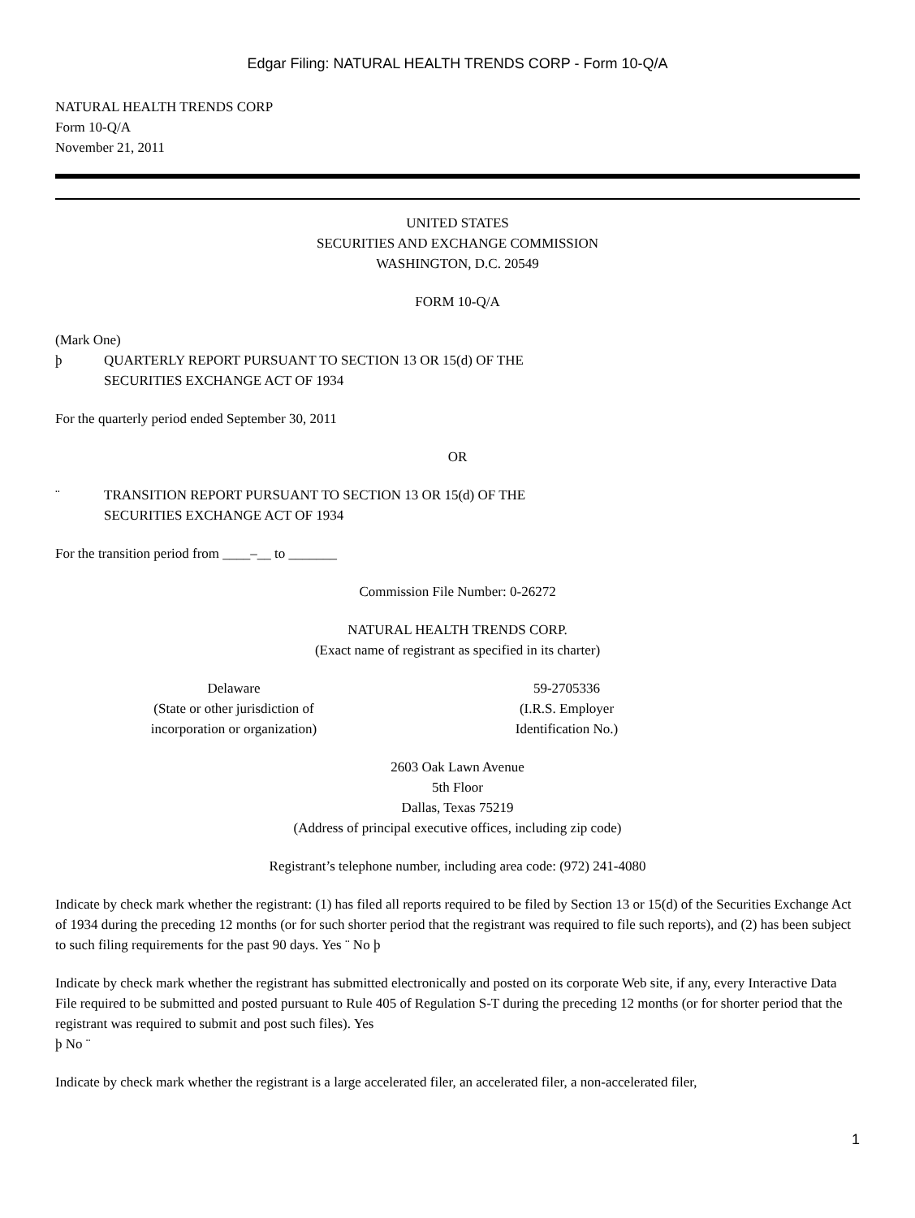Edgar Filing: NATURAL HEALTH TRENDS CORP - Form 10-Q/A
NATURAL HEALTH TRENDS CORP
Form 10-Q/A
November 21, 2011
UNITED STATES
SECURITIES AND EXCHANGE COMMISSION
WASHINGTON, D.C. 20549
FORM 10-Q/A
(Mark One)
þ QUARTERLY REPORT PURSUANT TO SECTION 13 OR 15(d) OF THE
SECURITIES EXCHANGE ACT OF 1934
For the quarterly period ended September 30, 2011
OR
¨ TRANSITION REPORT PURSUANT TO SECTION 13 OR 15(d) OF THE
SECURITIES EXCHANGE ACT OF 1934
For the transition period from ____–__ to _______
Commission File Number: 0-26272
NATURAL HEALTH TRENDS CORP.
(Exact name of registrant as specified in its charter)
Delaware
(State or other jurisdiction of
incorporation or organization)
59-2705336
(I.R.S. Employer
Identification No.)
2603 Oak Lawn Avenue
5th Floor
Dallas, Texas 75219
(Address of principal executive offices, including zip code)
Registrant’s telephone number, including area code: (972) 241-4080
Indicate by check mark whether the registrant: (1) has filed all reports required to be filed by Section 13 or 15(d) of the Securities Exchange Act of 1934 during the preceding 12 months (or for such shorter period that the registrant was required to file such reports), and (2) has been subject to such filing requirements for the past 90 days. Yes ¨ No þ
Indicate by check mark whether the registrant has submitted electronically and posted on its corporate Web site, if any, every Interactive Data File required to be submitted and posted pursuant to Rule 405 of Regulation S-T during the preceding 12 months (or for shorter period that the registrant was required to submit and post such files). Yes
þ No ¨
Indicate by check mark whether the registrant is a large accelerated filer, an accelerated filer, a non-accelerated filer,
1